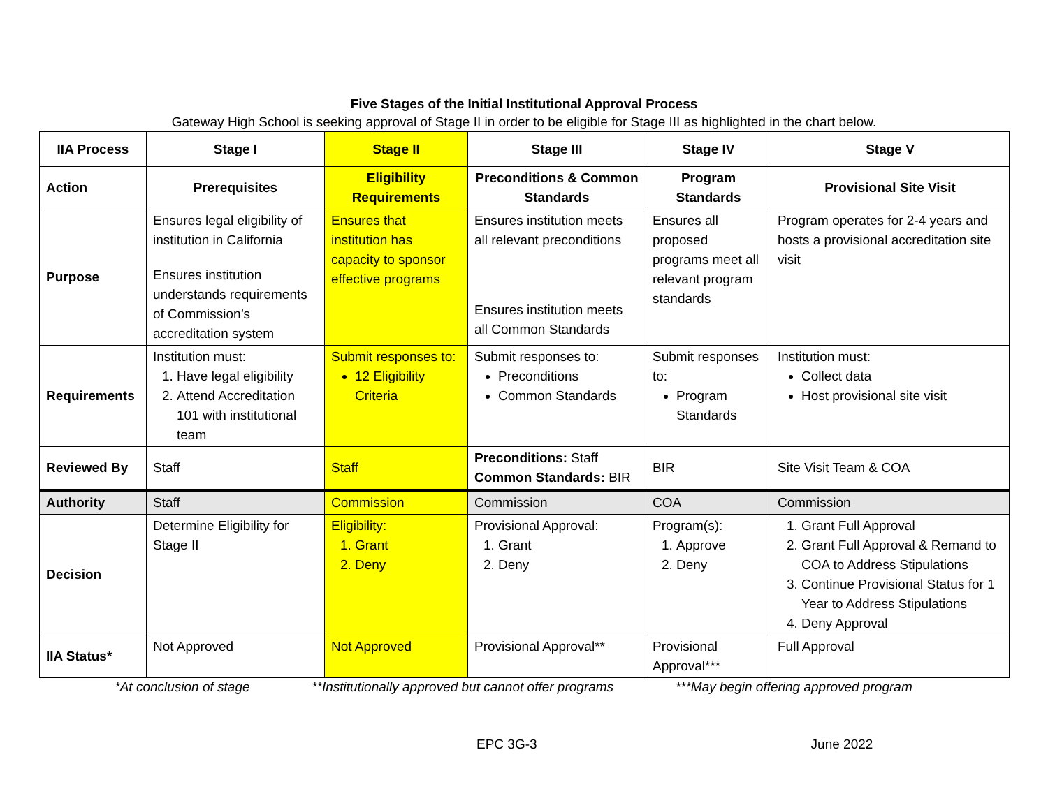Five Stages of the Initial Institutional Approval Process
Gateway High School is seeking approval of Stage II in order to be eligible for Stage III as highlighted in the chart below.
| IIA Process | Stage I | Stage II | Stage III | Stage IV | Stage V |
| --- | --- | --- | --- | --- | --- |
| Action | Prerequisites | Eligibility Requirements | Preconditions & Common Standards | Program Standards | Provisional Site Visit |
| Purpose | Ensures legal eligibility of institution in California Ensures institution understands requirements of Commission’s accreditation system | Ensures that institution has capacity to sponsor effective programs | Ensures institution meets all relevant preconditions Ensures institution meets all Common Standards | Ensures all proposed programs meet all relevant program standards | Program operates for 2-4 years and hosts a provisional accreditation site visit |
| Requirements | Institution must: 1. Have legal eligibility 2. Attend Accreditation 101 with institutional team | Submit responses to: 12 Eligibility Criteria | Submit responses to: Preconditions Common Standards | Submit responses to: Program Standards | Institution must: Collect data Host provisional site visit |
| Reviewed By | Staff | Staff | Preconditions: Staff Common Standards: BIR | BIR | Site Visit Team & COA |
| Authority | Staff | Commission | Commission | COA | Commission |
| Decision | Determine Eligibility for Stage II | Eligibility: 1. Grant 2. Deny | Provisional Approval: 1. Grant 2. Deny | Program(s): 1. Approve 2. Deny | 1. Grant Full Approval 2. Grant Full Approval & Remand to COA to Address Stipulations 3. Continue Provisional Status for 1 Year to Address Stipulations 4. Deny Approval |
| IIA Status* | Not Approved | Not Approved | Provisional Approval** | Provisional Approval*** | Full Approval |
*At conclusion of stage **Institutionally approved but cannot offer programs ***May begin offering approved program
EPC 3G-3 June 2022